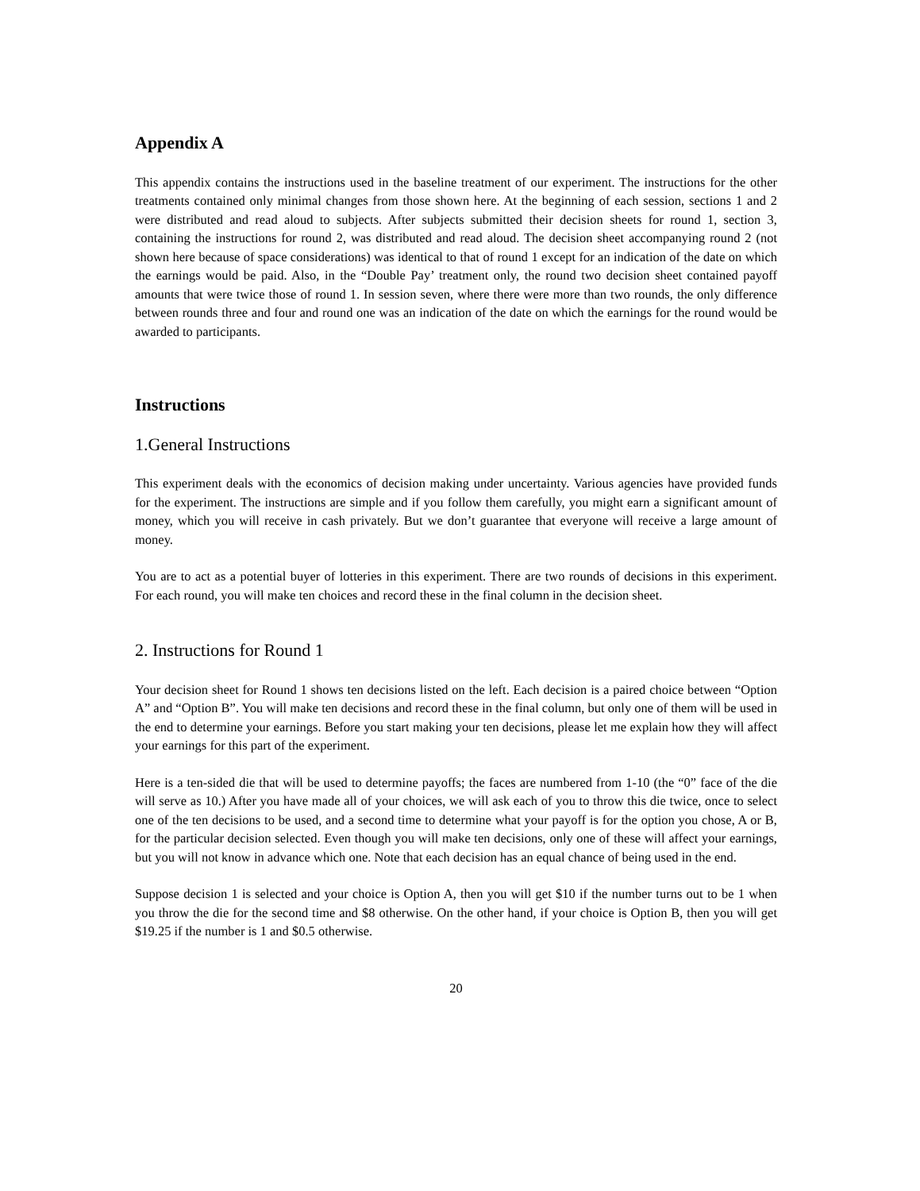Appendix A
This appendix contains the instructions used in the baseline treatment of our experiment. The instructions for the other treatments contained only minimal changes from those shown here. At the beginning of each session, sections 1 and 2 were distributed and read aloud to subjects. After subjects submitted their decision sheets for round 1, section 3, containing the instructions for round 2, was distributed and read aloud. The decision sheet accompanying round 2 (not shown here because of space considerations) was identical to that of round 1 except for an indication of the date on which the earnings would be paid. Also, in the “Double Pay’ treatment only, the round two decision sheet contained payoff amounts that were twice those of round 1. In session seven, where there were more than two rounds, the only difference between rounds three and four and round one was an indication of the date on which the earnings for the round would be awarded to participants.
Instructions
1.General Instructions
This experiment deals with the economics of decision making under uncertainty. Various agencies have provided funds for the experiment. The instructions are simple and if you follow them carefully, you might earn a significant amount of money, which you will receive in cash privately. But we don’t guarantee that everyone will receive a large amount of money.
You are to act as a potential buyer of lotteries in this experiment. There are two rounds of decisions in this experiment. For each round, you will make ten choices and record these in the final column in the decision sheet.
2. Instructions for Round 1
Your decision sheet for Round 1 shows ten decisions listed on the left. Each decision is a paired choice between “Option A” and “Option B”. You will make ten decisions and record these in the final column, but only one of them will be used in the end to determine your earnings. Before you start making your ten decisions, please let me explain how they will affect your earnings for this part of the experiment.
Here is a ten-sided die that will be used to determine payoffs; the faces are numbered from 1-10 (the “0” face of the die will serve as 10.) After you have made all of your choices, we will ask each of you to throw this die twice, once to select one of the ten decisions to be used, and a second time to determine what your payoff is for the option you chose, A or B, for the particular decision selected. Even though you will make ten decisions, only one of these will affect your earnings, but you will not know in advance which one. Note that each decision has an equal chance of being used in the end.
Suppose decision 1 is selected and your choice is Option A, then you will get $10 if the number turns out to be 1 when you throw the die for the second time and $8 otherwise. On the other hand, if your choice is Option B, then you will get $19.25 if the number is 1 and $0.5 otherwise.
20